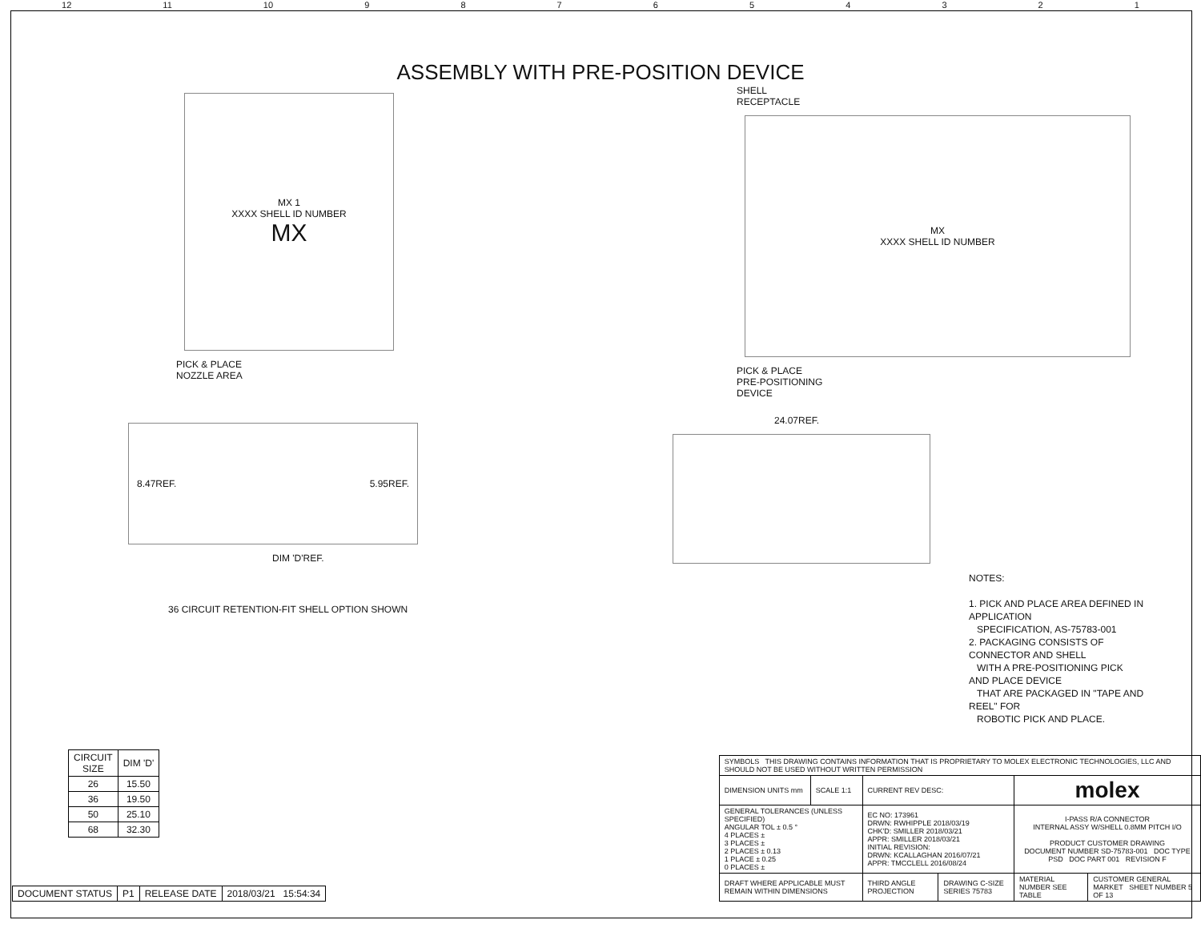12 11 10 987654321
ASSEMBLY WITH PRE-POSITION DEVICE
MX 1
XXXX SHELL ID NUMBER
MX
PICK & PLACE
NOZZLE AREA
SHELL
RECEPTACLE
MX
XXXX SHELL ID NUMBER
PICK & PLACE
PRE-POSITIONING
DEVICE
8.47REF. 5.95REF.
DIM 'D'REF.
36 CIRCUIT RETENTION-FIT SHELL OPTION SHOWN
24.07REF.
NOTES:
1. PICK AND PLACE AREA DEFINED IN APPLICATION
SPECIFICATION, AS-75783-001
2. PACKAGING CONSISTS OF CONNECTOR AND SHELL
WITH A PRE-POSITIONING PICK AND PLACE DEVICE
THAT ARE PACKAGED IN "TAPE AND REEL" FOR
ROBOTIC PICK AND PLACE.
| CIRCUIT SIZE | DIM 'D' |
| --- | --- |
| 26 | 15.50 |
| 36 | 19.50 |
| 50 | 25.10 |
| 68 | 32.30 |
| DOCUMENT STATUS | P1 | RELEASE DATE | 2018/03/21 15:54:34 |
| SYMBOLS THIS DRAWING CONTAINS INFORMATION THAT IS PROPRIETARY TO MOLEX ELECTRONIC TECHNOLOGIES, LLC AND SHOULD NOT BE USED WITHOUT WRITTEN PERMISSION | | | | | |
| DIMENSION UNITS mm | SCALE 1:1 | CURRENT REV DESC: | | molex | |
| GENERAL TOLERANCES (UNLESS SPECIFIED) ANGULAR TOL ± 0.5 ° 4 PLACES ± 3 PLACES ± 2 PLACES ± 0.13 1 PLACE ± 0.25 0 PLACES ± | | EC NO: 173961 DRWN: RWHIPPLE 2018/03/19 CHK'D: SMILLER 2018/03/21 APPR: SMILLER 2018/03/21 INITIAL REVISION: DRWN: KCALLAGHAN 2016/07/21 APPR: TMCCLELL 2016/08/24 | | I-PASS R/A CONNECTOR INTERNAL ASSY W/SHELL 0.8MM PITCH I/O PRODUCT CUSTOMER DRAWING DOCUMENT NUMBER SD-75783-001 DOC TYPE PSD DOC PART 001 REVISION F | |
| DRAFT WHERE APPLICABLE MUST REMAIN WITHIN DIMENSIONS | | THIRD ANGLE PROJECTION | DRAWING C-SIZE SERIES 75783 | MATERIAL NUMBER SEE TABLE | CUSTOMER GENERAL MARKET SHEET NUMBER 5 OF 13 |